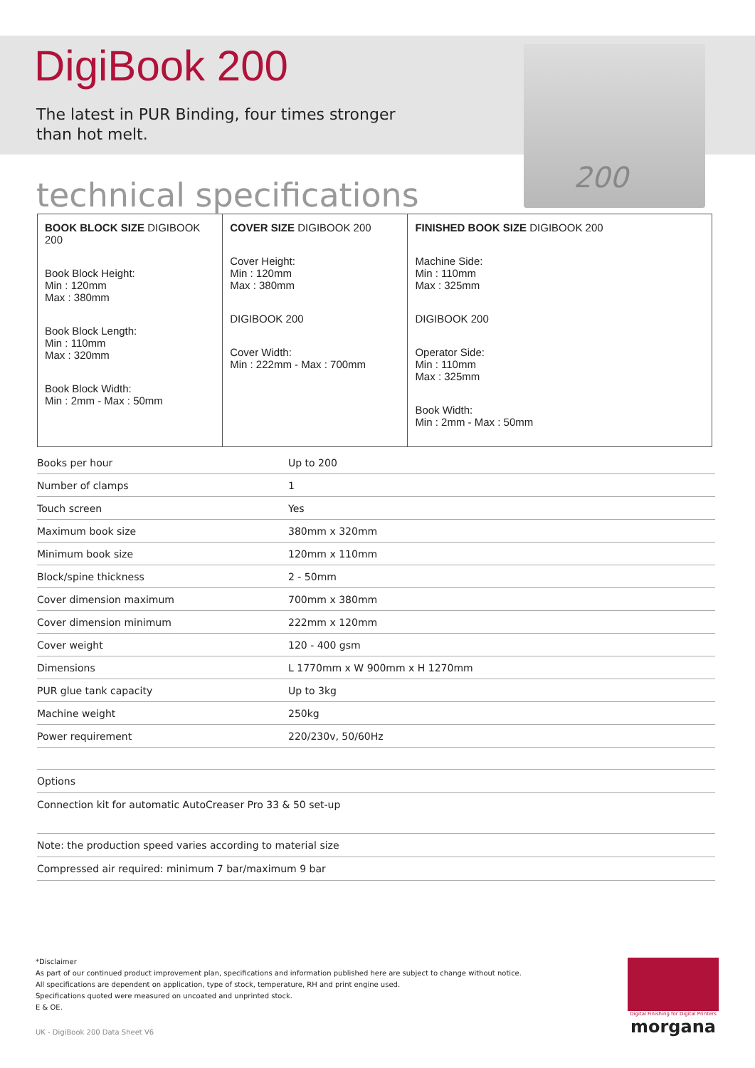DigiBook 200
The latest in PUR Binding, four times stronger
than hot melt.
technical specifications
200
BOOK BLOCK SIZE DIGIBOOK 200
Book Block Height:
Min : 120mm
Max : 380mm
Book Block Length:
Min : 110mm
Max : 320mm
Book Block Width:
Min : 2mm - Max : 50mm
COVER SIZE DIGIBOOK 200
Cover Height:
Min : 120mm
Max : 380mm
DIGIBOOK 200
Cover Width:
Min : 222mm - Max : 700mm
FINISHED BOOK SIZE DIGIBOOK 200
Machine Side:
Min : 110mm
Max : 325mm
DIGIBOOK 200
Operator Side:
Min : 110mm
Max : 325mm
Book Width:
Min : 2mm - Max : 50mm
| Books per hour | Up to 200 |
| Number of clamps | 1 |
| Touch screen | Yes |
| Maximum book size | 380mm x 320mm |
| Minimum book size | 120mm x 110mm |
| Block/spine thickness | 2 - 50mm |
| Cover dimension maximum | 700mm x 380mm |
| Cover dimension minimum | 222mm x 120mm |
| Cover weight | 120 - 400 gsm |
| Dimensions | L 1770mm x W 900mm x H 1270mm |
| PUR glue tank capacity | Up to 3kg |
| Machine weight | 250kg |
| Power requirement | 220/230v, 50/60Hz |
Options
Connection kit for automatic AutoCreaser Pro 33 & 50 set-up
Note: the production speed varies according to material size
Compressed air required: minimum 7 bar/maximum 9 bar
*Disclaimer
As part of our continued product improvement plan, specifications and information published here are subject to change without notice.
All specifications are dependent on application, type of stock, temperature, RH and print engine used.
Specifications quoted were measured on uncoated and unprinted stock.
E & OE.
UK - DigiBook 200 Data Sheet V6
Digital Finishing for Digital Printers
morgana